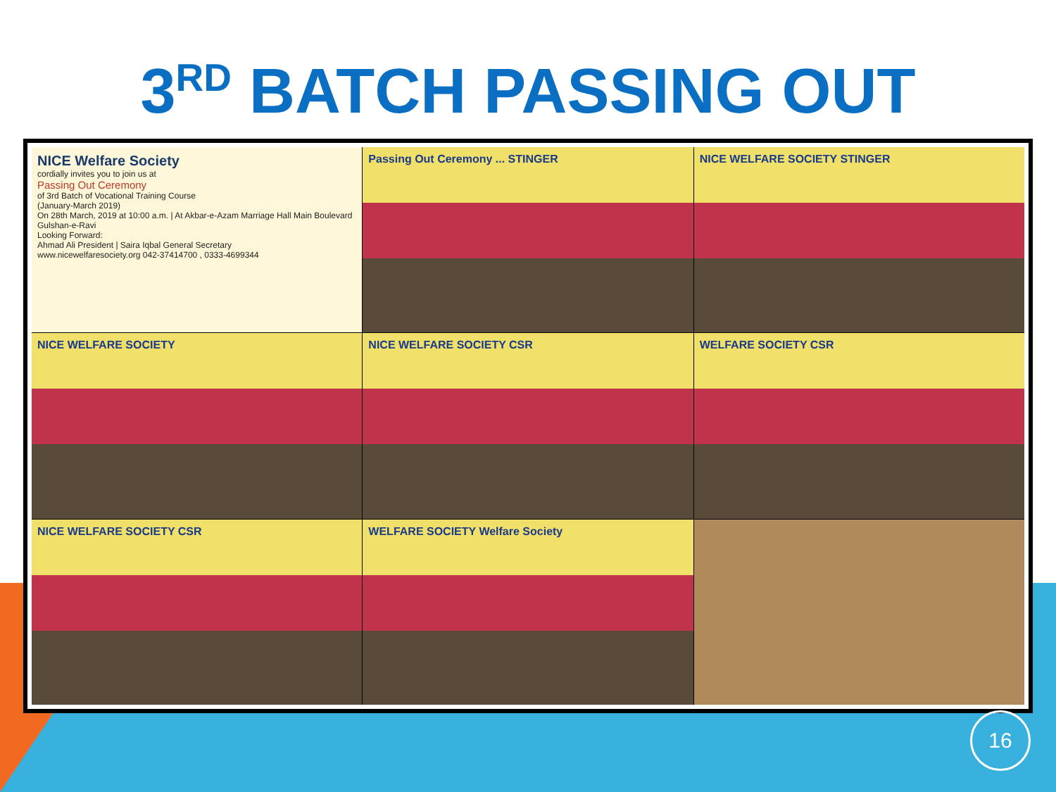3<sup>RD</sup> BATCH PASSING OUT
NICE Welfare Society
cordially invites you to join us at
Passing Out Ceremony
of 3rd Batch of Vocational Training Course
(January-March 2019)
On 28th March, 2019 at 10:00 a.m. | At Akbar-e-Azam Marriage Hall Main Boulevard Gulshan-e-Ravi
Looking Forward:
Ahmad Ali President | Saira Iqbal General Secretary
www.nicewelfaresociety.org 042-37414700 , 0333-4699344
Passing Out Ceremony ... STINGER
NICE WELFARE SOCIETY STINGER
NICE WELFARE SOCIETY
NICE WELFARE SOCIETY CSR
WELFARE SOCIETY CSR
NICE WELFARE SOCIETY CSR
WELFARE SOCIETY Welfare Society
16